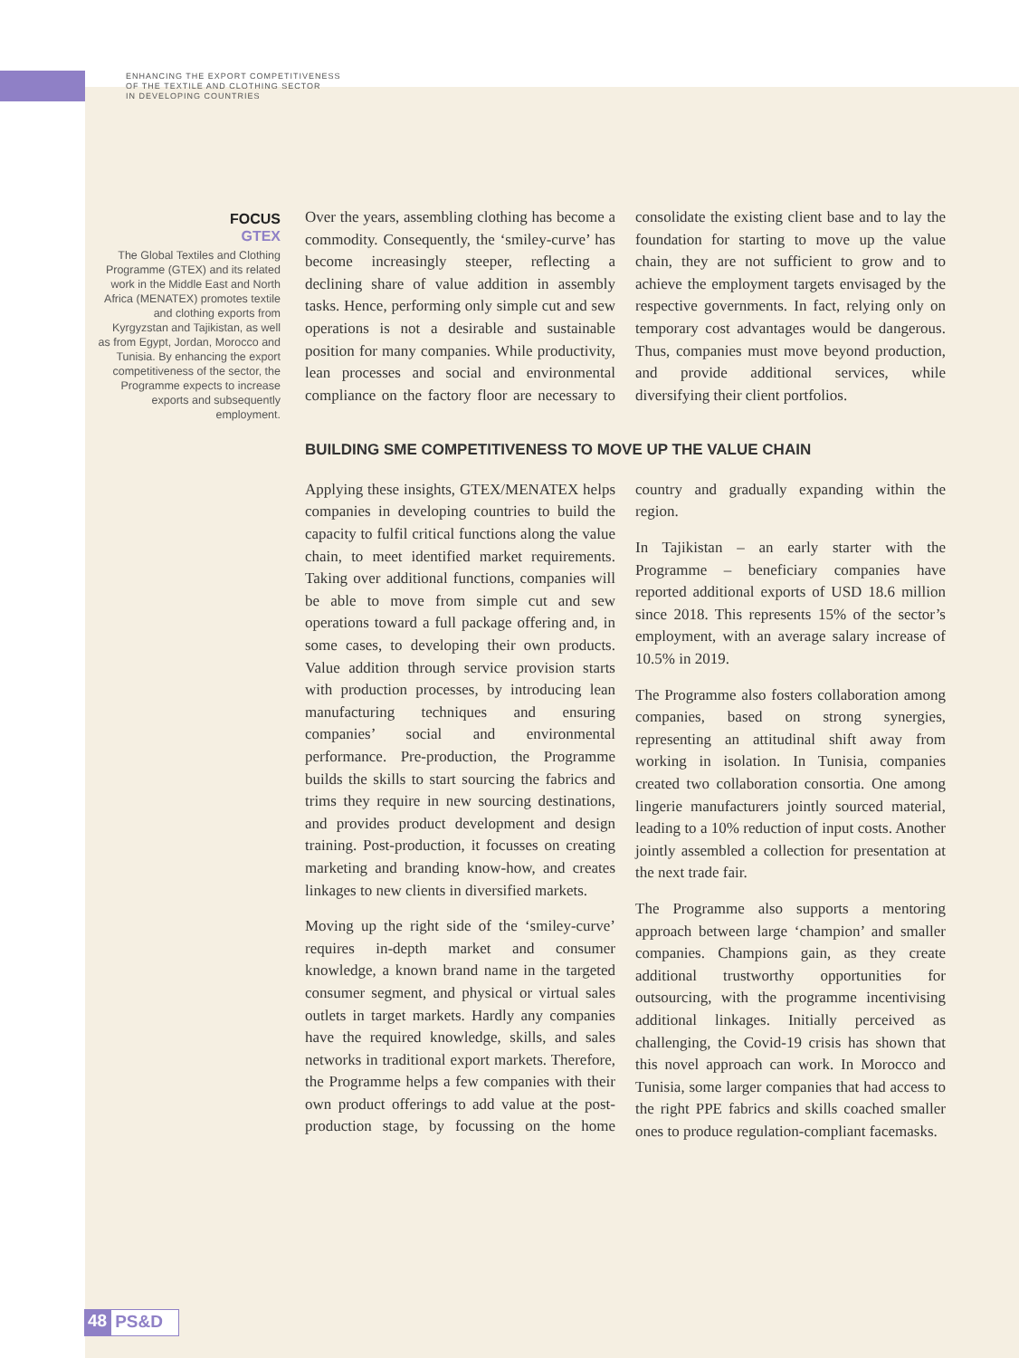ENHANCING THE EXPORT COMPETITIVENESS
OF THE TEXTILE AND CLOTHING SECTOR
IN DEVELOPING COUNTRIES
FOCUS
GTEX
The Global Textiles and Clothing Programme (GTEX) and its related work in the Middle East and North Africa (MENATEX) promotes textile and clothing exports from Kyrgyzstan and Tajikistan, as well as from Egypt, Jordan, Morocco and Tunisia. By enhancing the export competitiveness of the sector, the Programme expects to increase exports and subsequently employment.
Over the years, assembling clothing has become a commodity. Consequently, the ‘smiley-curve’ has become increasingly steeper, reflecting a declining share of value addition in assembly tasks. Hence, performing only simple cut and sew operations is not a desirable and sustainable position for many companies. While productivity, lean processes and social and environmental compliance on the factory floor are necessary to consolidate the existing client base and to lay the foundation for starting to move up the value chain, they are not sufficient to grow and to achieve the employment targets envisaged by the respective governments. In fact, relying only on temporary cost advantages would be dangerous. Thus, companies must move beyond production, and provide additional services, while diversifying their client portfolios.
BUILDING SME COMPETITIVENESS TO MOVE UP THE VALUE CHAIN
Applying these insights, GTEX/MENATEX helps companies in developing countries to build the capacity to fulfil critical functions along the value chain, to meet identified market requirements. Taking over additional functions, companies will be able to move from simple cut and sew operations toward a full package offering and, in some cases, to developing their own products. Value addition through service provision starts with production processes, by introducing lean manufacturing techniques and ensuring companies’ social and environmental performance. Pre-production, the Programme builds the skills to start sourcing the fabrics and trims they require in new sourcing destinations, and provides product development and design training. Post-production, it focusses on creating marketing and branding know-how, and creates linkages to new clients in diversified markets.
Moving up the right side of the ‘smiley-curve’ requires in-depth market and consumer knowledge, a known brand name in the targeted consumer segment, and physical or virtual sales outlets in target markets. Hardly any companies have the required knowledge, skills, and sales networks in traditional export markets. Therefore, the Programme helps a few companies with their own product offerings to add value at the post-production stage, by focussing on the home country and gradually expanding within the region.
In Tajikistan – an early starter with the Programme – beneficiary companies have reported additional exports of USD 18.6 million since 2018. This represents 15% of the sector’s employment, with an average salary increase of 10.5% in 2019.
The Programme also fosters collaboration among companies, based on strong synergies, representing an attitudinal shift away from working in isolation. In Tunisia, companies created two collaboration consortia. One among lingerie manufacturers jointly sourced material, leading to a 10% reduction of input costs. Another jointly assembled a collection for presentation at the next trade fair.
The Programme also supports a mentoring approach between large ‘champion’ and smaller companies. Champions gain, as they create additional trustworthy opportunities for outsourcing, with the programme incentivising additional linkages. Initially perceived as challenging, the Covid-19 crisis has shown that this novel approach can work. In Morocco and Tunisia, some larger companies that had access to the right PPE fabrics and skills coached smaller ones to produce regulation-compliant facemasks.
48 PS&D